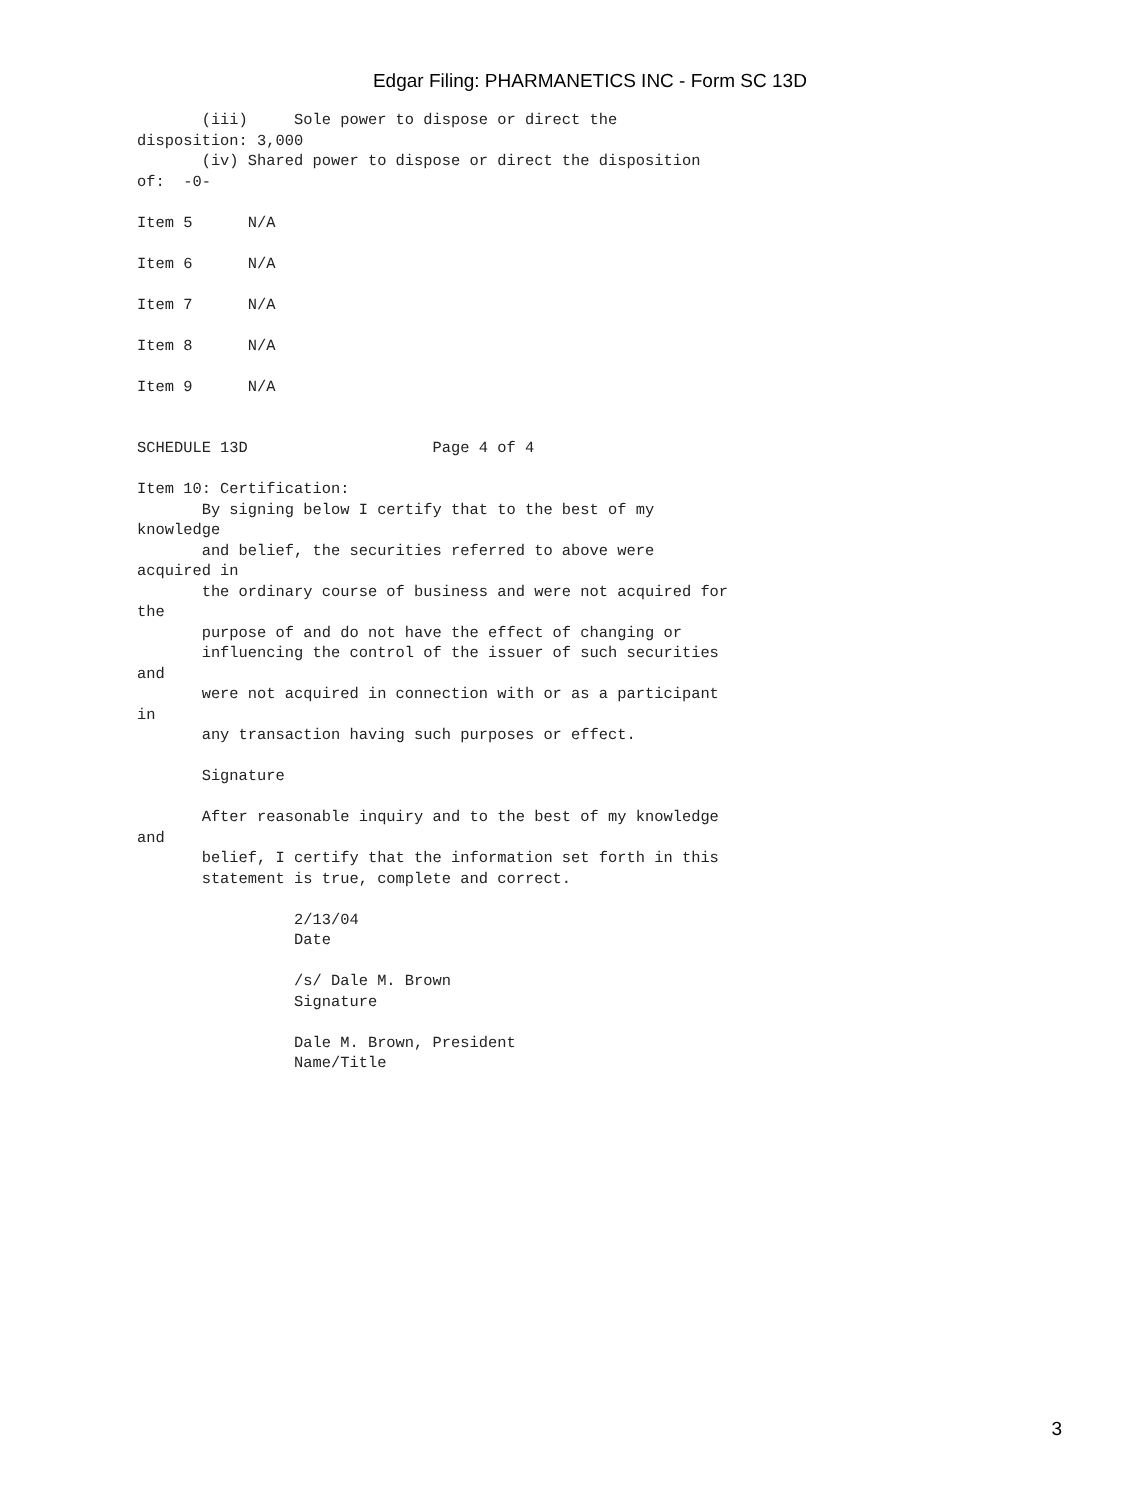Edgar Filing: PHARMANETICS INC - Form SC 13D
       (iii)     Sole power to dispose or direct the
disposition: 3,000
       (iv) Shared power to dispose or direct the disposition
of:  -0-

Item 5      N/A

Item 6      N/A

Item 7      N/A

Item 8      N/A

Item 9      N/A


SCHEDULE 13D                    Page 4 of 4

Item 10: Certification:
       By signing below I certify that to the best of my
knowledge
       and belief, the securities referred to above were
acquired in
       the ordinary course of business and were not acquired for
the
       purpose of and do not have the effect of changing or
       influencing the control of the issuer of such securities
and
       were not acquired in connection with or as a participant
in
       any transaction having such purposes or effect.

       Signature

       After reasonable inquiry and to the best of my knowledge
and
       belief, I certify that the information set forth in this
       statement is true, complete and correct.

                 2/13/04
                 Date

                 /s/ Dale M. Brown
                 Signature

                 Dale M. Brown, President
                 Name/Title
3